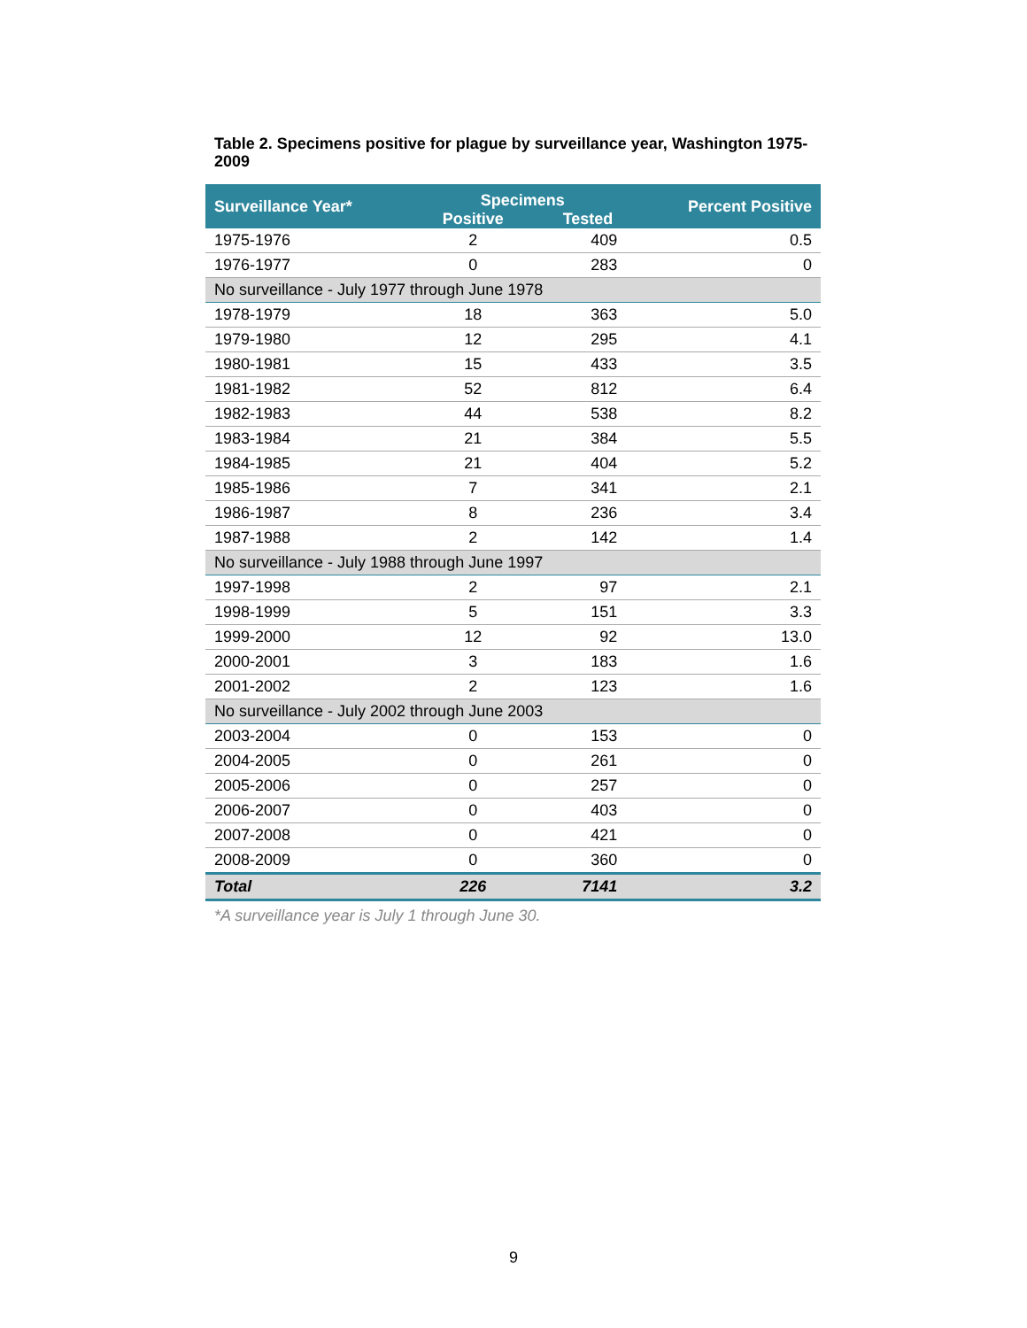Table 2. Specimens positive for plague by surveillance year, Washington 1975-2009
| Surveillance Year* | Specimens | | Percent Positive |
| --- | --- | --- | --- |
| | Positive | Tested | |
| 1975-1976 | 2 | 409 | 0.5 |
| 1976-1977 | 0 | 283 | 0 |
| No surveillance - July 1977 through June 1978 | | | |
| 1978-1979 | 18 | 363 | 5.0 |
| 1979-1980 | 12 | 295 | 4.1 |
| 1980-1981 | 15 | 433 | 3.5 |
| 1981-1982 | 52 | 812 | 6.4 |
| 1982-1983 | 44 | 538 | 8.2 |
| 1983-1984 | 21 | 384 | 5.5 |
| 1984-1985 | 21 | 404 | 5.2 |
| 1985-1986 | 7 | 341 | 2.1 |
| 1986-1987 | 8 | 236 | 3.4 |
| 1987-1988 | 2 | 142 | 1.4 |
| No surveillance - July 1988 through June 1997 | | | |
| 1997-1998 | 2 | 97 | 2.1 |
| 1998-1999 | 5 | 151 | 3.3 |
| 1999-2000 | 12 | 92 | 13.0 |
| 2000-2001 | 3 | 183 | 1.6 |
| 2001-2002 | 2 | 123 | 1.6 |
| No surveillance - July 2002 through June 2003 | | | |
| 2003-2004 | 0 | 153 | 0 |
| 2004-2005 | 0 | 261 | 0 |
| 2005-2006 | 0 | 257 | 0 |
| 2006-2007 | 0 | 403 | 0 |
| 2007-2008 | 0 | 421 | 0 |
| 2008-2009 | 0 | 360 | 0 |
| Total | 226 | 7141 | 3.2 |
*A surveillance year is July 1 through June 30.
9